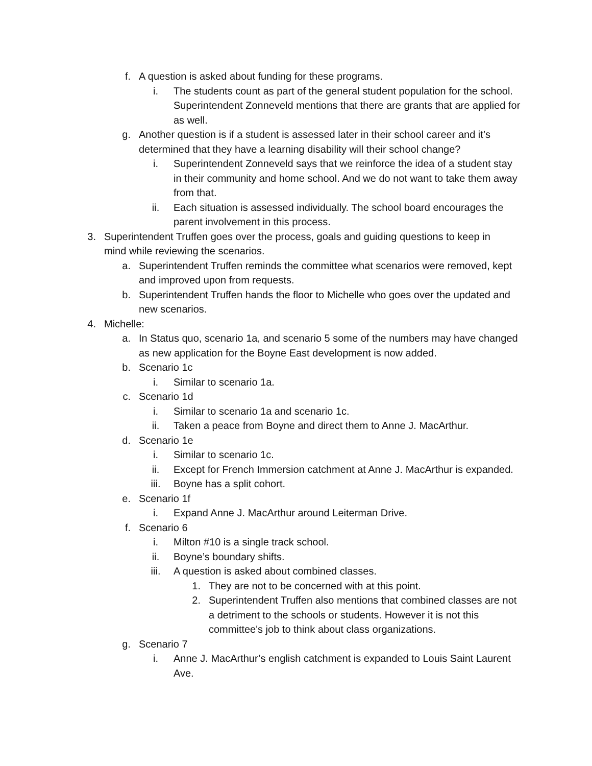f. A question is asked about funding for these programs.
i. The students count as part of the general student population for the school. Superintendent Zonneveld mentions that there are grants that are applied for as well.
g. Another question is if a student is assessed later in their school career and it’s determined that they have a learning disability will their school change?
i. Superintendent Zonneveld says that we reinforce the idea of a student stay in their community and home school. And we do not want to take them away from that.
ii. Each situation is assessed individually. The school board encourages the parent involvement in this process.
3. Superintendent Truffen goes over the process, goals and guiding questions to keep in mind while reviewing the scenarios.
a. Superintendent Truffen reminds the committee what scenarios were removed, kept and improved upon from requests.
b. Superintendent Truffen hands the floor to Michelle who goes over the updated and new scenarios.
4. Michelle:
a. In Status quo, scenario 1a, and scenario 5 some of the numbers may have changed as new application for the Boyne East development is now added.
b. Scenario 1c
i. Similar to scenario 1a.
c. Scenario 1d
i. Similar to scenario 1a and scenario 1c.
ii. Taken a peace from Boyne and direct them to Anne J. MacArthur.
d. Scenario 1e
i. Similar to scenario 1c.
ii. Except for French Immersion catchment at Anne J. MacArthur is expanded.
iii. Boyne has a split cohort.
e. Scenario 1f
i. Expand Anne J. MacArthur around Leiterman Drive.
f. Scenario 6
i. Milton #10 is a single track school.
ii. Boyne’s boundary shifts.
iii. A question is asked about combined classes.
1. They are not to be concerned with at this point.
2. Superintendent Truffen also mentions that combined classes are not a detriment to the schools or students. However it is not this committee's job to think about class organizations.
g. Scenario 7
i. Anne J. MacArthur’s english catchment is expanded to Louis Saint Laurent Ave.